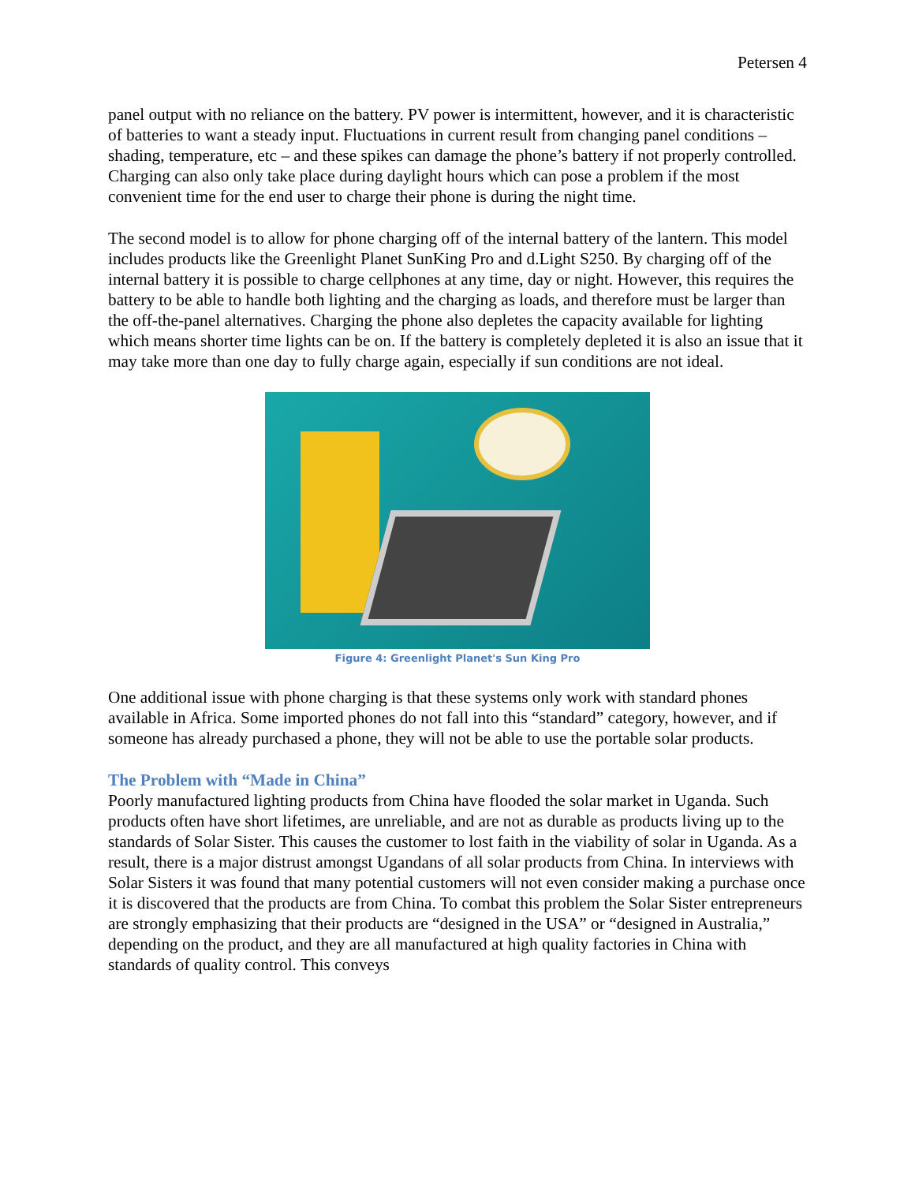Petersen 4
panel output with no reliance on the battery. PV power is intermittent, however, and it is characteristic of batteries to want a steady input. Fluctuations in current result from changing panel conditions –shading, temperature, etc – and these spikes can damage the phone’s battery if not properly controlled. Charging can also only take place during daylight hours which can pose a problem if the most convenient time for the end user to charge their phone is during the night time.
The second model is to allow for phone charging off of the internal battery of the lantern. This model includes products like the Greenlight Planet SunKing Pro and d.Light S250. By charging off of the internal battery it is possible to charge cellphones at any time, day or night. However, this requires the battery to be able to handle both lighting and the charging as loads, and therefore must be larger than the off-the-panel alternatives. Charging the phone also depletes the capacity available for lighting which means shorter time lights can be on. If the battery is completely depleted it is also an issue that it may take more than one day to fully charge again, especially if sun conditions are not ideal.
Figure 4: Greenlight Planet's Sun King Pro
One additional issue with phone charging is that these systems only work with standard phones available in Africa. Some imported phones do not fall into this “standard” category, however, and if someone has already purchased a phone, they will not be able to use the portable solar products.
The Problem with “Made in China”
Poorly manufactured lighting products from China have flooded the solar market in Uganda. Such products often have short lifetimes, are unreliable, and are not as durable as products living up to the standards of Solar Sister. This causes the customer to lost faith in the viability of solar in Uganda. As a result, there is a major distrust amongst Ugandans of all solar products from China. In interviews with Solar Sisters it was found that many potential customers will not even consider making a purchase once it is discovered that the products are from China. To combat this problem the Solar Sister entrepreneurs are strongly emphasizing that their products are “designed in the USA” or “designed in Australia,” depending on the product, and they are all manufactured at high quality factories in China with standards of quality control. This conveys